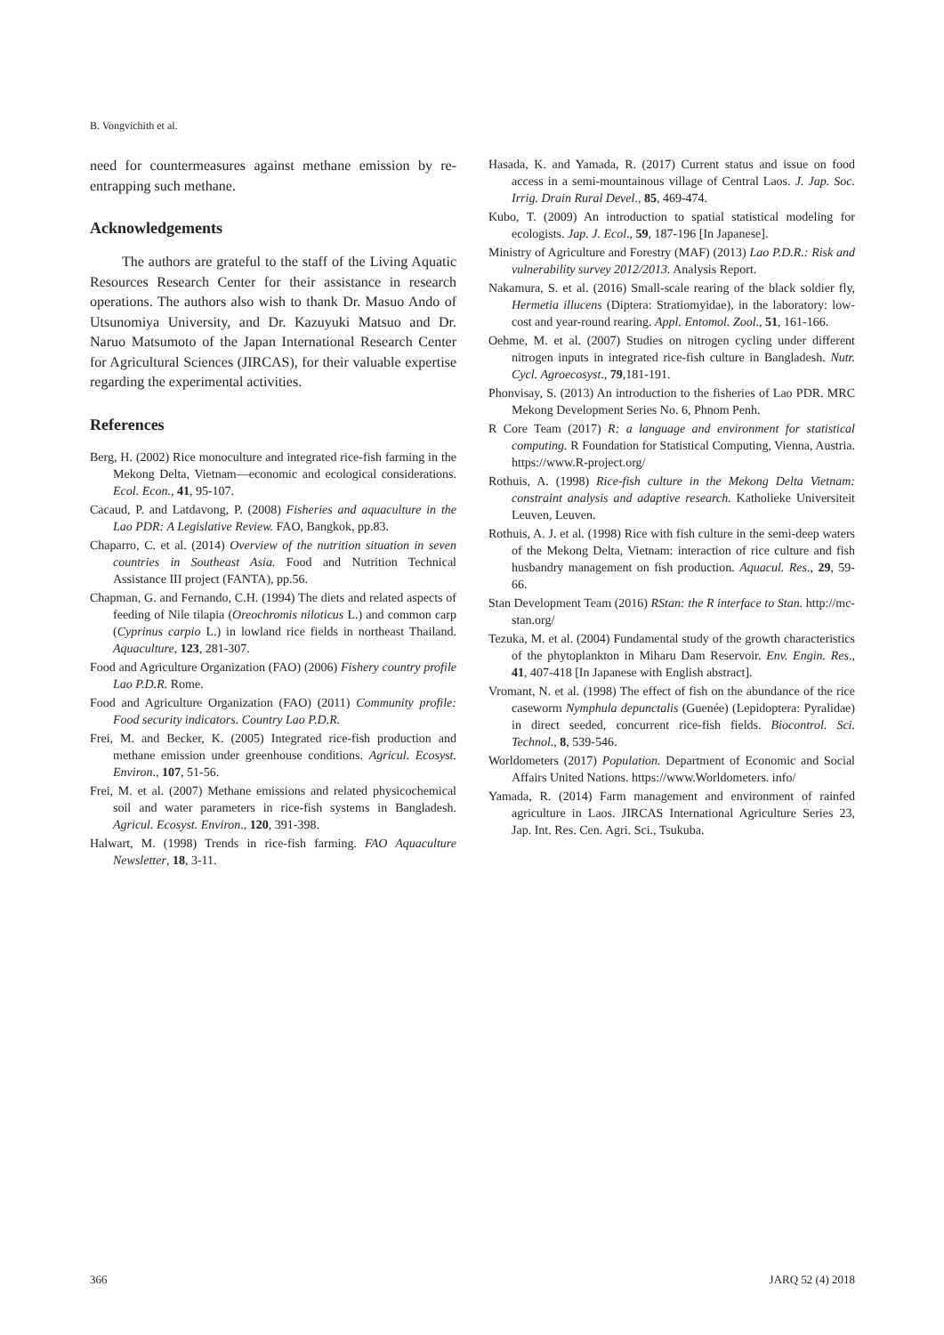B. Vongvichith et al.
need for countermeasures against methane emission by re-entrapping such methane.
Acknowledgements
The authors are grateful to the staff of the Living Aquatic Resources Research Center for their assistance in research operations. The authors also wish to thank Dr. Masuo Ando of Utsunomiya University, and Dr. Kazuyuki Matsuo and Dr. Naruo Matsumoto of the Japan International Research Center for Agricultural Sciences (JIRCAS), for their valuable expertise regarding the experimental activities.
References
Berg, H. (2002) Rice monoculture and integrated rice-fish farming in the Mekong Delta, Vietnam—economic and ecological considerations. Ecol. Econ., 41, 95-107.
Cacaud, P. and Latdavong, P. (2008) Fisheries and aquaculture in the Lao PDR: A Legislative Review. FAO, Bangkok, pp.83.
Chaparro, C. et al. (2014) Overview of the nutrition situation in seven countries in Southeast Asia. Food and Nutrition Technical Assistance III project (FANTA), pp.56.
Chapman, G. and Fernando, C.H. (1994) The diets and related aspects of feeding of Nile tilapia (Oreochromis niloticus L.) and common carp (Cyprinus carpio L.) in lowland rice fields in northeast Thailand. Aquaculture, 123, 281-307.
Food and Agriculture Organization (FAO) (2006) Fishery country profile Lao P.D.R. Rome.
Food and Agriculture Organization (FAO) (2011) Community profile: Food security indicators. Country Lao P.D.R.
Frei, M. and Becker, K. (2005) Integrated rice-fish production and methane emission under greenhouse conditions. Agricul. Ecosyst. Environ., 107, 51-56.
Frei, M. et al. (2007) Methane emissions and related physicochemical soil and water parameters in rice-fish systems in Bangladesh. Agricul. Ecosyst. Environ., 120, 391-398.
Halwart, M. (1998) Trends in rice-fish farming. FAO Aquaculture Newsletter, 18, 3-11.
Hasada, K. and Yamada, R. (2017) Current status and issue on food access in a semi-mountainous village of Central Laos. J. Jap. Soc. Irrig. Drain Rural Devel., 85, 469-474.
Kubo, T. (2009) An introduction to spatial statistical modeling for ecologists. Jap. J. Ecol., 59, 187-196 [In Japanese].
Ministry of Agriculture and Forestry (MAF) (2013) Lao P.D.R.: Risk and vulnerability survey 2012/2013. Analysis Report.
Nakamura, S. et al. (2016) Small-scale rearing of the black soldier fly, Hermetia illucens (Diptera: Stratiomyidae), in the laboratory: low-cost and year-round rearing. Appl. Entomol. Zool., 51, 161-166.
Oehme, M. et al. (2007) Studies on nitrogen cycling under different nitrogen inputs in integrated rice-fish culture in Bangladesh. Nutr. Cycl. Agroecosyst., 79,181-191.
Phonvisay, S. (2013) An introduction to the fisheries of Lao PDR. MRC Mekong Development Series No. 6, Phnom Penh.
R Core Team (2017) R: a language and environment for statistical computing. R Foundation for Statistical Computing, Vienna, Austria. https://www.R-project.org/
Rothuis, A. (1998) Rice-fish culture in the Mekong Delta Vietnam: constraint analysis and adaptive research. Katholieke Universiteit Leuven, Leuven.
Rothuis, A. J. et al. (1998) Rice with fish culture in the semi-deep waters of the Mekong Delta, Vietnam: interaction of rice culture and fish husbandry management on fish production. Aquacul. Res., 29, 59-66.
Stan Development Team (2016) RStan: the R interface to Stan. http://mc-stan.org/
Tezuka, M. et al. (2004) Fundamental study of the growth characteristics of the phytoplankton in Miharu Dam Reservoir. Env. Engin. Res., 41, 407-418 [In Japanese with English abstract].
Vromant, N. et al. (1998) The effect of fish on the abundance of the rice caseworm Nymphula depunctalis (Guenée) (Lepidoptera: Pyralidae) in direct seeded, concurrent rice-fish fields. Biocontrol. Sci. Technol., 8, 539-546.
Worldometers (2017) Population. Department of Economic and Social Affairs United Nations. https://www.Worldometers. info/
Yamada, R. (2014) Farm management and environment of rainfed agriculture in Laos. JIRCAS International Agriculture Series 23, Jap. Int. Res. Cen. Agri. Sci., Tsukuba.
366 JARQ 52 (4) 2018